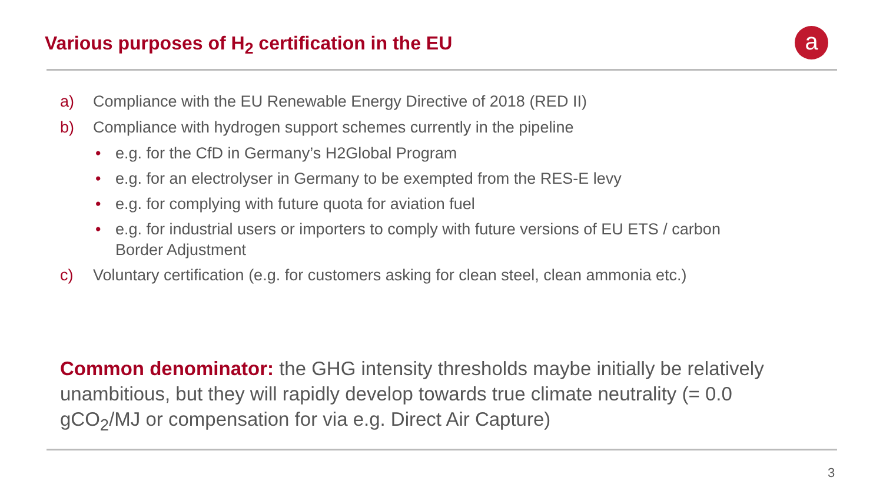Various purposes of H<sub>2</sub> certification in the EU
a
a) Compliance with the EU Renewable Energy Directive of 2018 (RED II)
b) Compliance with hydrogen support schemes currently in the pipeline
• e.g. for the CfD in Germany’s H2Global Program
• e.g. for an electrolyser in Germany to be exempted from the RES-E levy
• e.g. for complying with future quota for aviation fuel
• e.g. for industrial users or importers to comply with future versions of EU ETS / carbon
Border Adjustment
c) Voluntary certification (e.g. for customers asking for clean steel, clean ammonia etc.)
Common denominator: the GHG intensity thresholds maybe initially be relatively unambitious, but they will rapidly develop towards true climate neutrality (= 0.0 gCO<sub>2</sub>/MJ or compensation for via e.g. Direct Air Capture)
3